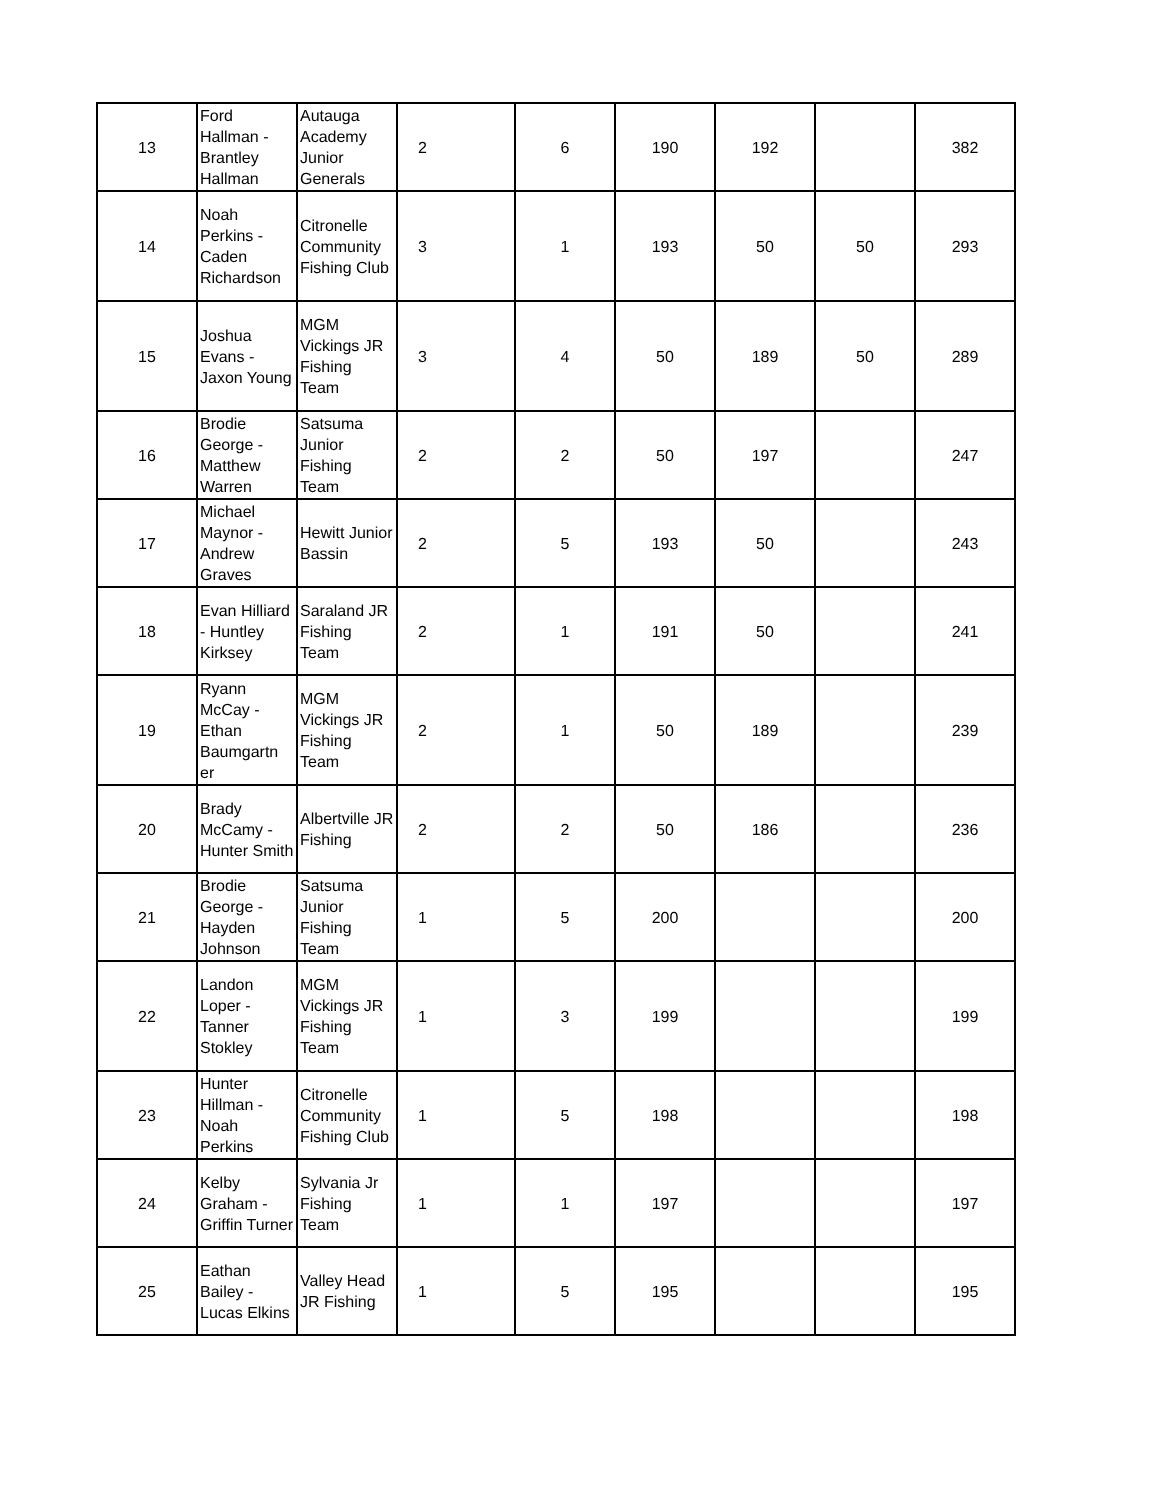| 13 | Ford Hallman - Brantley Hallman | Autauga Academy Junior Generals | 2 | 6 | 190 | 192 | | 382 |
| 14 | Noah Perkins - Caden Richardson | Citronelle Community Fishing Club | 3 | 1 | 193 | 50 | 50 | 293 |
| 15 | Joshua Evans - Jaxon Young | MGM Vickings JR Fishing Team | 3 | 4 | 50 | 189 | 50 | 289 |
| 16 | Brodie George - Matthew Warren | Satsuma Junior Fishing Team | 2 | 2 | 50 | 197 | | 247 |
| 17 | Michael Maynor - Andrew Graves | Hewitt Junior Bassin | 2 | 5 | 193 | 50 | | 243 |
| 18 | Evan Hilliard - Huntley Kirksey | Saraland JR Fishing Team | 2 | 1 | 191 | 50 | | 241 |
| 19 | Ryann McCay - Ethan Baumgartn er | MGM Vickings JR Fishing Team | 2 | 1 | 50 | 189 | | 239 |
| 20 | Brady McCamy - Hunter Smith | Albertville JR Fishing | 2 | 2 | 50 | 186 | | 236 |
| 21 | Brodie George - Hayden Johnson | Satsuma Junior Fishing Team | 1 | 5 | 200 | | | 200 |
| 22 | Landon Loper - Tanner Stokley | MGM Vickings JR Fishing Team | 1 | 3 | 199 | | | 199 |
| 23 | Hunter Hillman - Noah Perkins | Citronelle Community Fishing Club | 1 | 5 | 198 | | | 198 |
| 24 | Kelby Graham - Griffin Turner | Sylvania Jr Fishing Team | 1 | 1 | 197 | | | 197 |
| 25 | Eathan Bailey - Lucas Elkins | Valley Head JR Fishing | 1 | 5 | 195 | | | 195 |